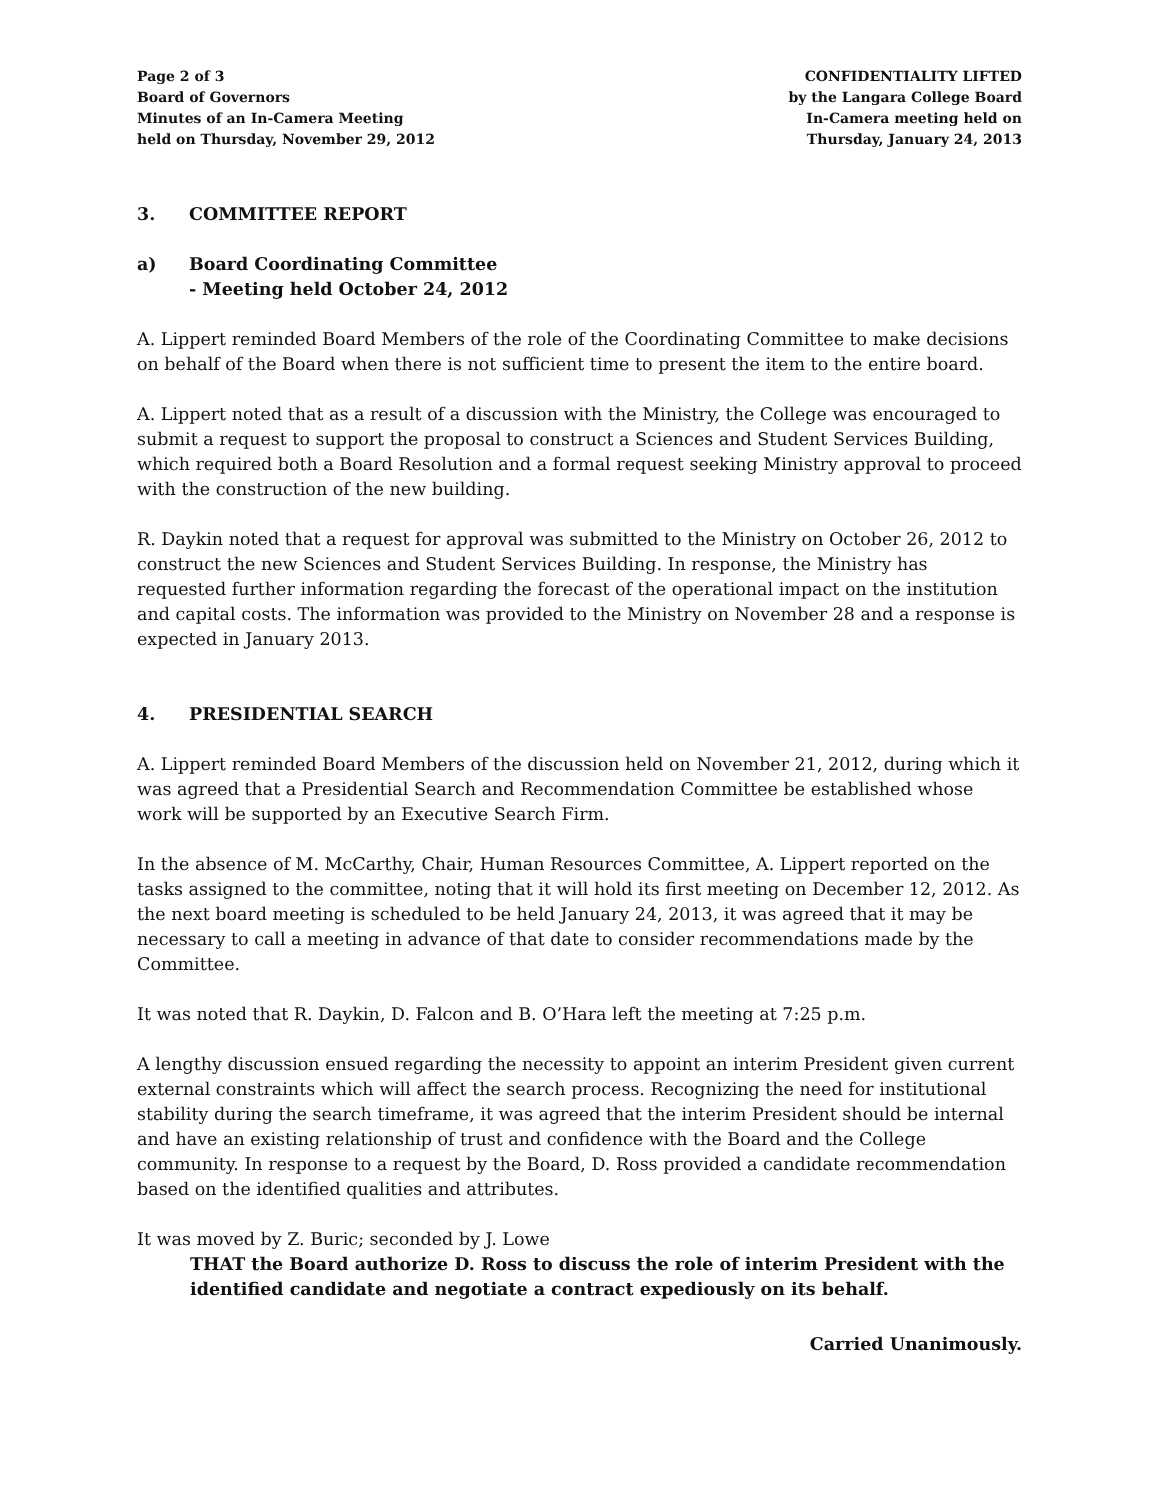Page 2 of 3
Board of Governors
Minutes of an In-Camera Meeting
held on Thursday, November 29, 2012
CONFIDENTIALITY LIFTED
by the Langara College Board
In-Camera meeting held on
Thursday, January 24, 2013
3. COMMITTEE REPORT
a) Board Coordinating Committee
- Meeting held October 24, 2012
A. Lippert reminded Board Members of the role of the Coordinating Committee to make decisions on behalf of the Board when there is not sufficient time to present the item to the entire board.
A. Lippert noted that as a result of a discussion with the Ministry, the College was encouraged to submit a request to support the proposal to construct a Sciences and Student Services Building, which required both a Board Resolution and a formal request seeking Ministry approval to proceed with the construction of the new building.
R. Daykin noted that a request for approval was submitted to the Ministry on October 26, 2012 to construct the new Sciences and Student Services Building. In response, the Ministry has requested further information regarding the forecast of the operational impact on the institution and capital costs. The information was provided to the Ministry on November 28 and a response is expected in January 2013.
4. PRESIDENTIAL SEARCH
A. Lippert reminded Board Members of the discussion held on November 21, 2012, during which it was agreed that a Presidential Search and Recommendation Committee be established whose work will be supported by an Executive Search Firm.
In the absence of M. McCarthy, Chair, Human Resources Committee, A. Lippert reported on the tasks assigned to the committee, noting that it will hold its first meeting on December 12, 2012. As the next board meeting is scheduled to be held January 24, 2013, it was agreed that it may be necessary to call a meeting in advance of that date to consider recommendations made by the Committee.
It was noted that R. Daykin, D. Falcon and B. O’Hara left the meeting at 7:25 p.m.
A lengthy discussion ensued regarding the necessity to appoint an interim President given current external constraints which will affect the search process. Recognizing the need for institutional stability during the search timeframe, it was agreed that the interim President should be internal and have an existing relationship of trust and confidence with the Board and the College community. In response to a request by the Board, D. Ross provided a candidate recommendation based on the identified qualities and attributes.
It was moved by Z. Buric; seconded by J. Lowe
THAT the Board authorize D. Ross to discuss the role of interim President with the identified candidate and negotiate a contract expediously on its behalf.
Carried Unanimously.